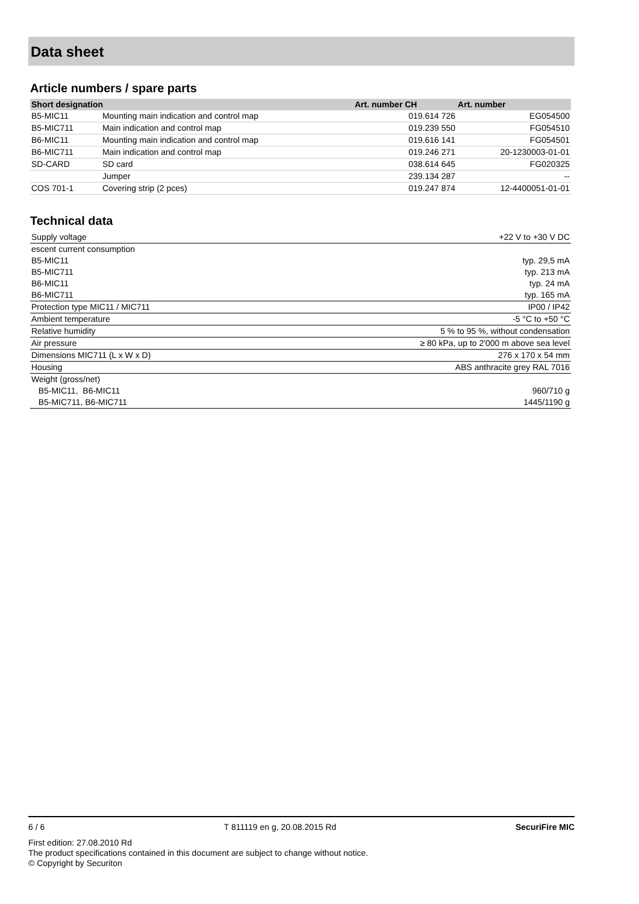Data sheet
Article numbers / spare parts
| Short designation | | Art. number CH | Art. number |
| --- | --- | --- | --- |
| B5-MIC11 | Mounting main indication and control map | 019.614 726 | EG054500 |
| B5-MIC711 | Main indication and control map | 019.239 550 | FG054510 |
| B6-MIC11 | Mounting main indication and control map | 019.616 141 | FG054501 |
| B6-MIC711 | Main indication and control map | 019.246 271 | 20-1230003-01-01 |
| SD-CARD | SD card | 038.614 645 | FG020325 |
| | Jumper | 239.134 287 | -- |
| COS 701-1 | Covering strip (2 pces) | 019.247 874 | 12-4400051-01-01 |
Technical data
| Supply voltage | +22 V to +30 V DC |
| escent current consumption | |
| B5-MIC11 | typ. 29,5 mA |
| B5-MIC711 | typ. 213 mA |
| B6-MIC11 | typ. 24 mA |
| B6-MIC711 | typ. 165 mA |
| Protection type MIC11 / MIC711 | IP00 / IP42 |
| Ambient temperature | -5 °C to +50 °C |
| Relative humidity | 5 % to 95 %, without condensation |
| Air pressure | ≥ 80 kPa, up to 2'000 m above sea level |
| Dimensions MIC711 (L x W x D) | 276 x 170 x 54 mm |
| Housing | ABS anthracite grey RAL 7016 |
| Weight (gross/net) | |
| B5-MIC11, B6-MIC11 | 960/710 g |
| B5-MIC711, B6-MIC711 | 1445/1190 g |
6 / 6 T 811119 en g, 20.08.2015 Rd SecuriFire MIC
First edition: 27.08.2010 Rd
The product specifications contained in this document are subject to change without notice.
© Copyright by Securiton